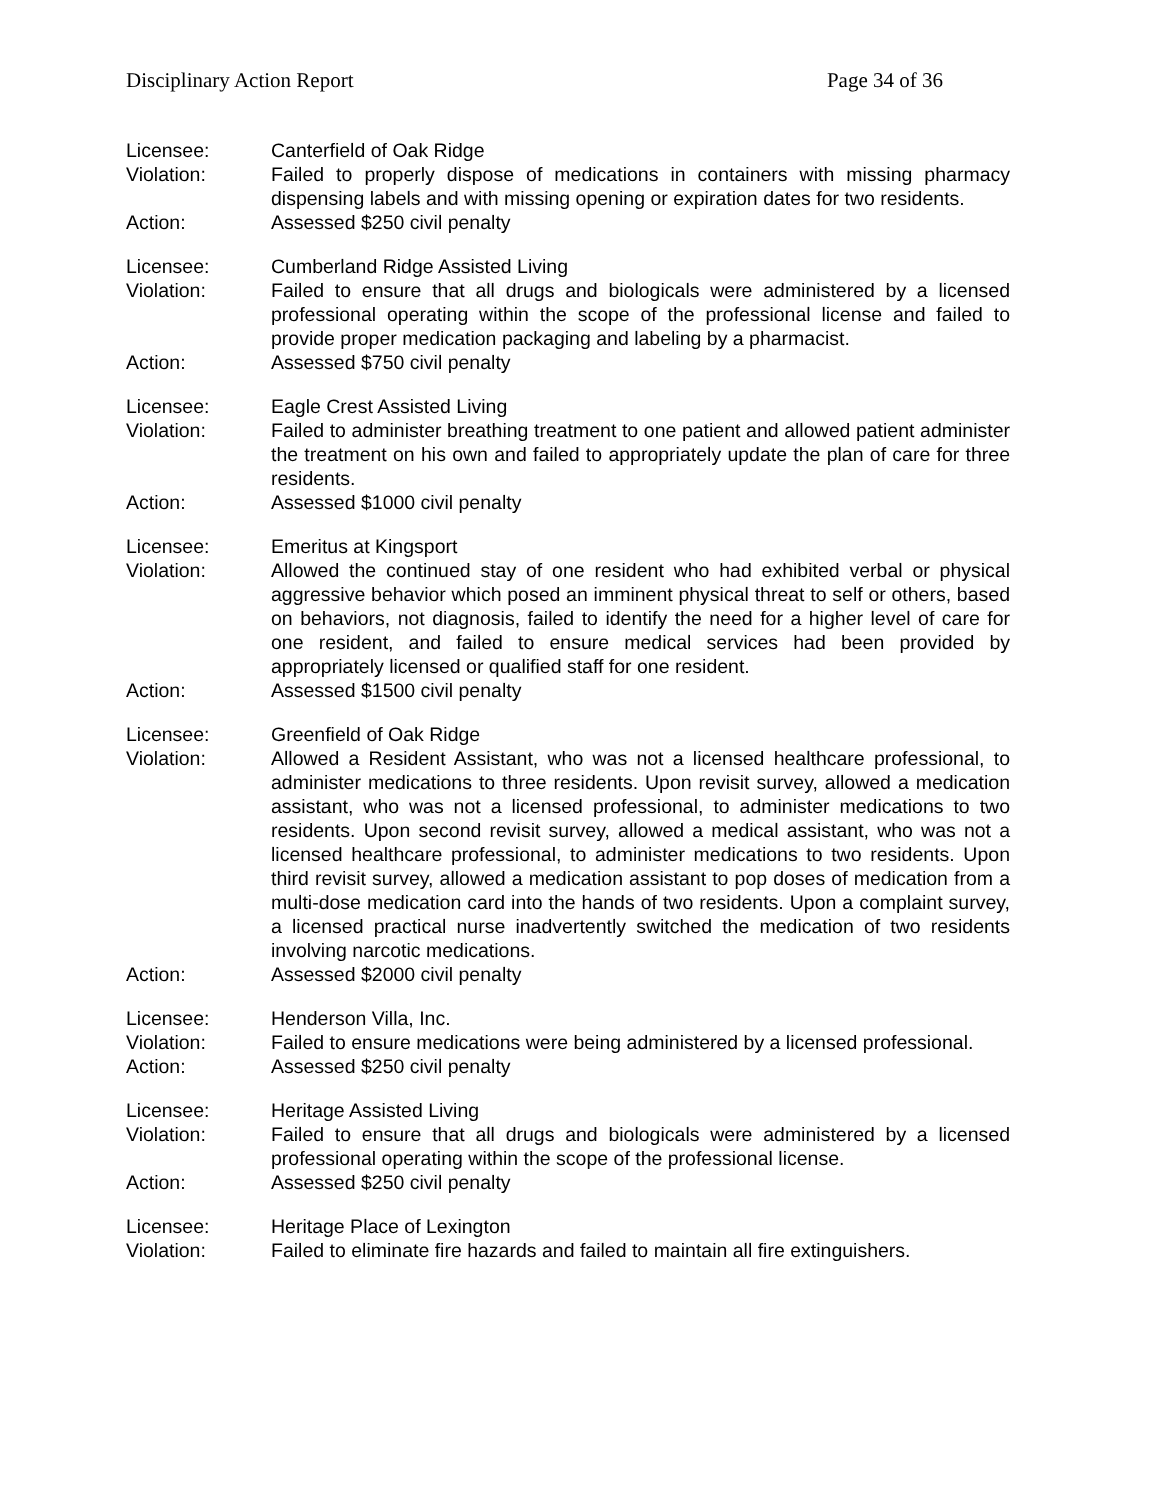Disciplinary Action Report Page 34 of 36
Licensee: Canterfield of Oak Ridge
Violation: Failed to properly dispose of medications in containers with missing pharmacy dispensing labels and with missing opening or expiration dates for two residents.
Action: Assessed $250 civil penalty
Licensee: Cumberland Ridge Assisted Living
Violation: Failed to ensure that all drugs and biologicals were administered by a licensed professional operating within the scope of the professional license and failed to provide proper medication packaging and labeling by a pharmacist.
Action: Assessed $750 civil penalty
Licensee: Eagle Crest Assisted Living
Violation: Failed to administer breathing treatment to one patient and allowed patient administer the treatment on his own and failed to appropriately update the plan of care for three residents.
Action: Assessed $1000 civil penalty
Licensee: Emeritus at Kingsport
Violation: Allowed the continued stay of one resident who had exhibited verbal or physical aggressive behavior which posed an imminent physical threat to self or others, based on behaviors, not diagnosis, failed to identify the need for a higher level of care for one resident, and failed to ensure medical services had been provided by appropriately licensed or qualified staff for one resident.
Action: Assessed $1500 civil penalty
Licensee: Greenfield of Oak Ridge
Violation: Allowed a Resident Assistant, who was not a licensed healthcare professional, to administer medications to three residents. Upon revisit survey, allowed a medication assistant, who was not a licensed professional, to administer medications to two residents. Upon second revisit survey, allowed a medical assistant, who was not a licensed healthcare professional, to administer medications to two residents. Upon third revisit survey, allowed a medication assistant to pop doses of medication from a multi-dose medication card into the hands of two residents. Upon a complaint survey, a licensed practical nurse inadvertently switched the medication of two residents involving narcotic medications.
Action: Assessed $2000 civil penalty
Licensee: Henderson Villa, Inc.
Violation: Failed to ensure medications were being administered by a licensed professional.
Action: Assessed $250 civil penalty
Licensee: Heritage Assisted Living
Violation: Failed to ensure that all drugs and biologicals were administered by a licensed professional operating within the scope of the professional license.
Action: Assessed $250 civil penalty
Licensee: Heritage Place of Lexington
Violation: Failed to eliminate fire hazards and failed to maintain all fire extinguishers.